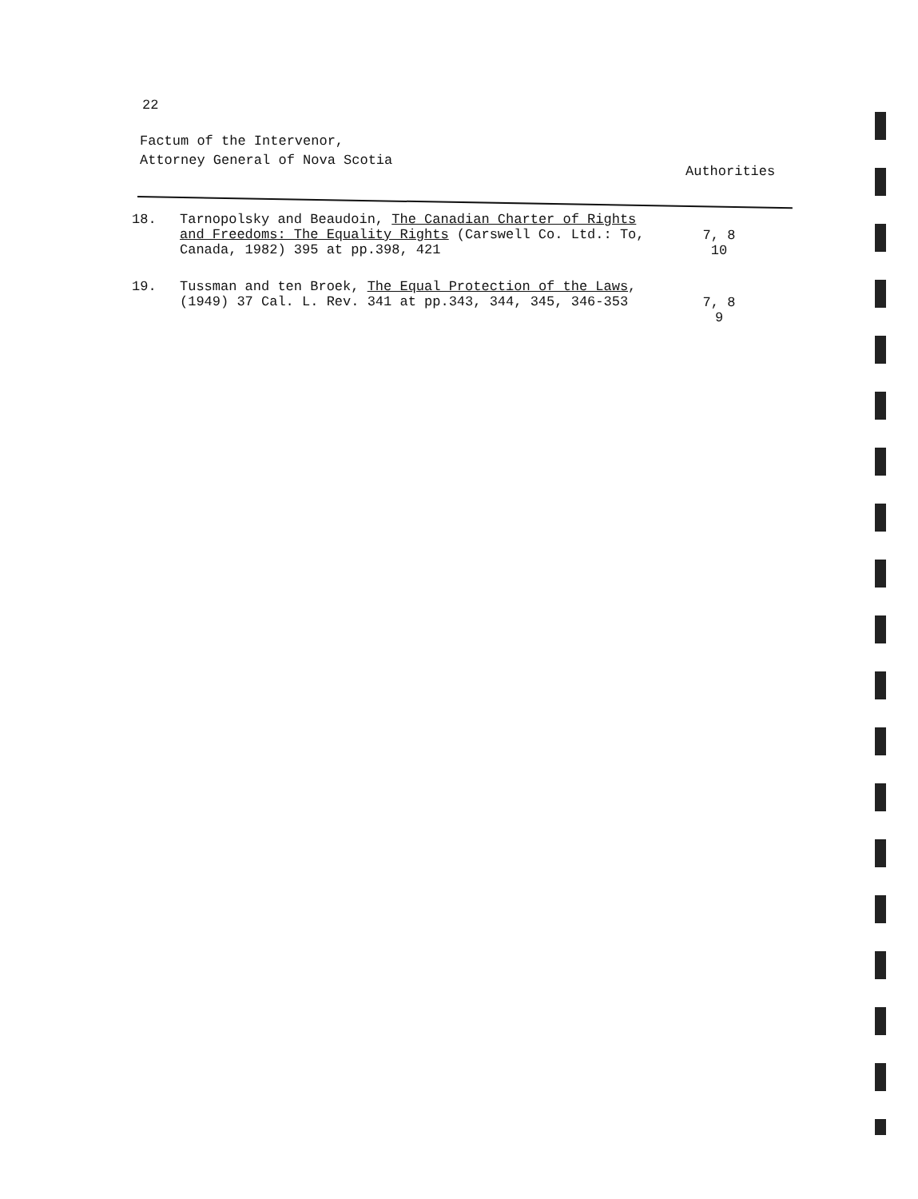22
Factum of the Intervenor,
Attorney General of Nova Scotia
Authorities
| 18. | Tarnopolsky and Beaudoin, The Canadian Charter of Rights and Freedoms: The Equality Rights (Carswell Co. Ltd.: To, Canada, 1982) 395 at pp.398, 421 | 7, 8 10 |
| 19. | Tussman and ten Broek, The Equal Protection of the Laws , (1949) 37 Cal. L. Rev. 341 at pp.343, 344, 345, 346-353 | 7, 8 9 |